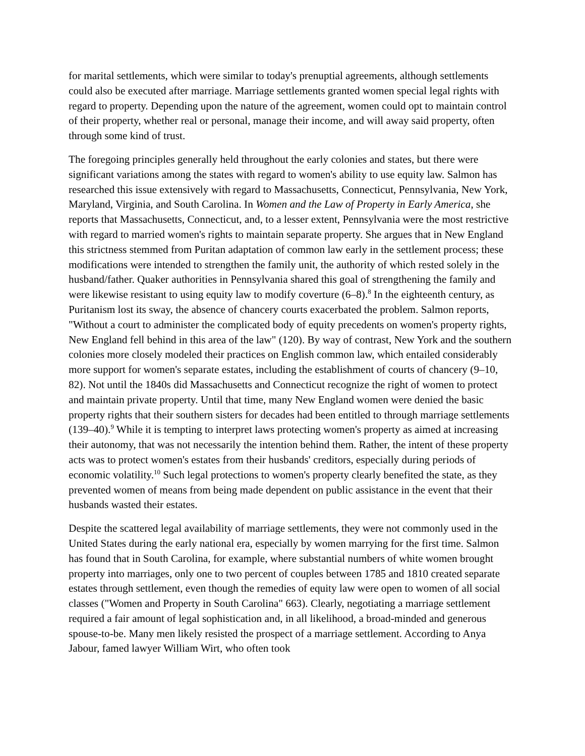for marital settlements, which were similar to today's prenuptial agreements, although settlements could also be executed after marriage. Marriage settlements granted women special legal rights with regard to property. Depending upon the nature of the agreement, women could opt to maintain control of their property, whether real or personal, manage their income, and will away said property, often through some kind of trust.
The foregoing principles generally held throughout the early colonies and states, but there were significant variations among the states with regard to women's ability to use equity law. Salmon has researched this issue extensively with regard to Massachusetts, Connecticut, Pennsylvania, New York, Maryland, Virginia, and South Carolina. In Women and the Law of Property in Early America, she reports that Massachusetts, Connecticut, and, to a lesser extent, Pennsylvania were the most restrictive with regard to married women's rights to maintain separate property. She argues that in New England this strictness stemmed from Puritan adaptation of common law early in the settlement process; these modifications were intended to strengthen the family unit, the authority of which rested solely in the husband/father. Quaker authorities in Pennsylvania shared this goal of strengthening the family and were likewise resistant to using equity law to modify coverture (6–8).<sup>8</sup> In the eighteenth century, as Puritanism lost its sway, the absence of chancery courts exacerbated the problem. Salmon reports, "Without a court to administer the complicated body of equity precedents on women's property rights, New England fell behind in this area of the law" (120). By way of contrast, New York and the southern colonies more closely modeled their practices on English common law, which entailed considerably more support for women's separate estates, including the establishment of courts of chancery (9–10, 82). Not until the 1840s did Massachusetts and Connecticut recognize the right of women to protect and maintain private property. Until that time, many New England women were denied the basic property rights that their southern sisters for decades had been entitled to through marriage settlements (139–40).<sup>9</sup> While it is tempting to interpret laws protecting women's property as aimed at increasing their autonomy, that was not necessarily the intention behind them. Rather, the intent of these property acts was to protect women's estates from their husbands' creditors, especially during periods of economic volatility.<sup>10</sup> Such legal protections to women's property clearly benefited the state, as they prevented women of means from being made dependent on public assistance in the event that their husbands wasted their estates.
Despite the scattered legal availability of marriage settlements, they were not commonly used in the United States during the early national era, especially by women marrying for the first time. Salmon has found that in South Carolina, for example, where substantial numbers of white women brought property into marriages, only one to two percent of couples between 1785 and 1810 created separate estates through settlement, even though the remedies of equity law were open to women of all social classes ("Women and Property in South Carolina" 663). Clearly, negotiating a marriage settlement required a fair amount of legal sophistication and, in all likelihood, a broad-minded and generous spouse-to-be. Many men likely resisted the prospect of a marriage settlement. According to Anya Jabour, famed lawyer William Wirt, who often took